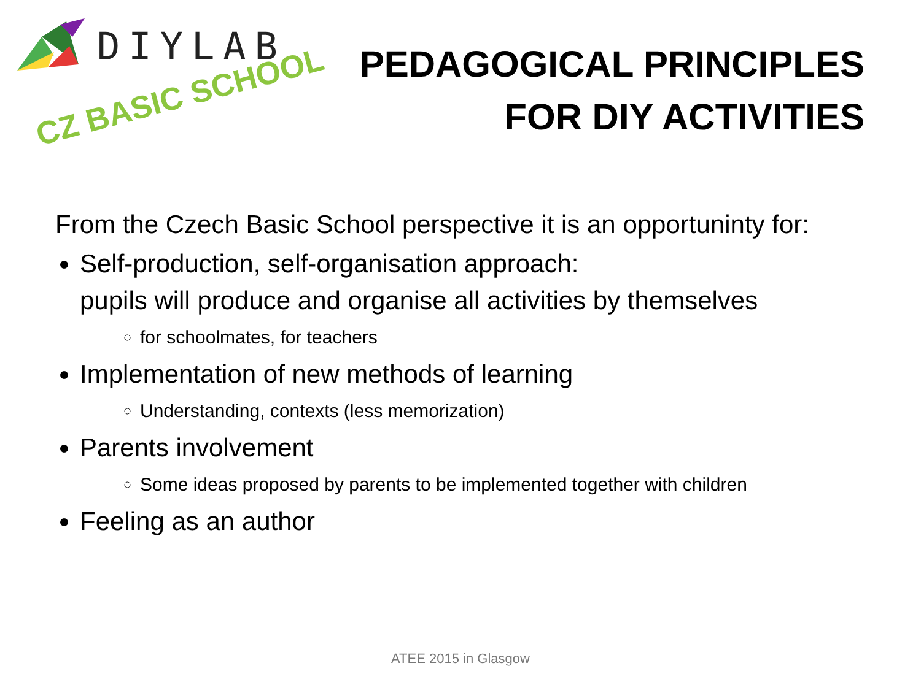DIYLAB
CZ BASIC SCHOOL
PEDAGOGICAL PRINCIPLES
FOR DIY ACTIVITIES
From the Czech Basic School perspective it is an opportuninty for:
Self-production, self-organisation approach:
pupils will produce and organise all activities by themselves
for schoolmates, for teachers
Implementation of new methods of learning
Understanding, contexts (less memorization)
Parents involvement
Some ideas proposed by parents to be implemented together with children
Feeling as an author
ATEE 2015 in Glasgow